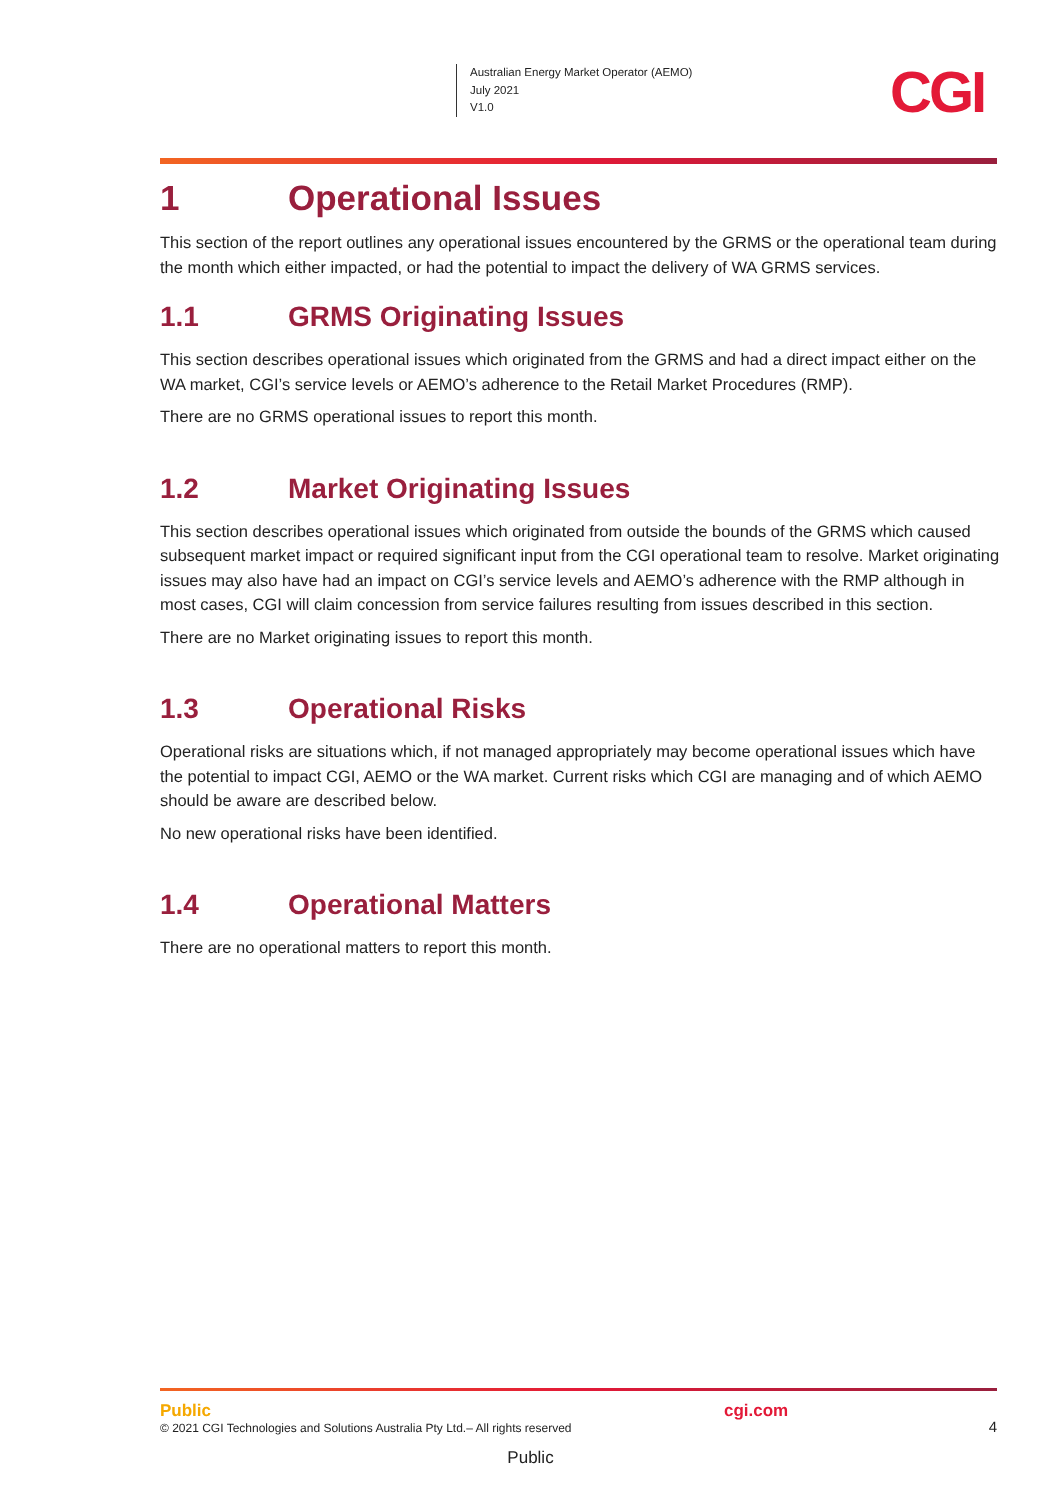Australian Energy Market Operator (AEMO)
July 2021
V1.0
CGI
1 Operational Issues
This section of the report outlines any operational issues encountered by the GRMS or the operational team during the month which either impacted, or had the potential to impact the delivery of WA GRMS services.
1.1 GRMS Originating Issues
This section describes operational issues which originated from the GRMS and had a direct impact either on the WA market, CGI’s service levels or AEMO’s adherence to the Retail Market Procedures (RMP).
There are no GRMS operational issues to report this month.
1.2 Market Originating Issues
This section describes operational issues which originated from outside the bounds of the GRMS which caused subsequent market impact or required significant input from the CGI operational team to resolve. Market originating issues may also have had an impact on CGI’s service levels and AEMO’s adherence with the RMP although in most cases, CGI will claim concession from service failures resulting from issues described in this section.
There are no Market originating issues to report this month.
1.3 Operational Risks
Operational risks are situations which, if not managed appropriately may become operational issues which have the potential to impact CGI, AEMO or the WA market. Current risks which CGI are managing and of which AEMO should be aware are described below.
No new operational risks have been identified.
1.4 Operational Matters
There are no operational matters to report this month.
Public
© 2021 CGI Technologies and Solutions Australia Pty Ltd.– All rights reserved
cgi.com
4
Public